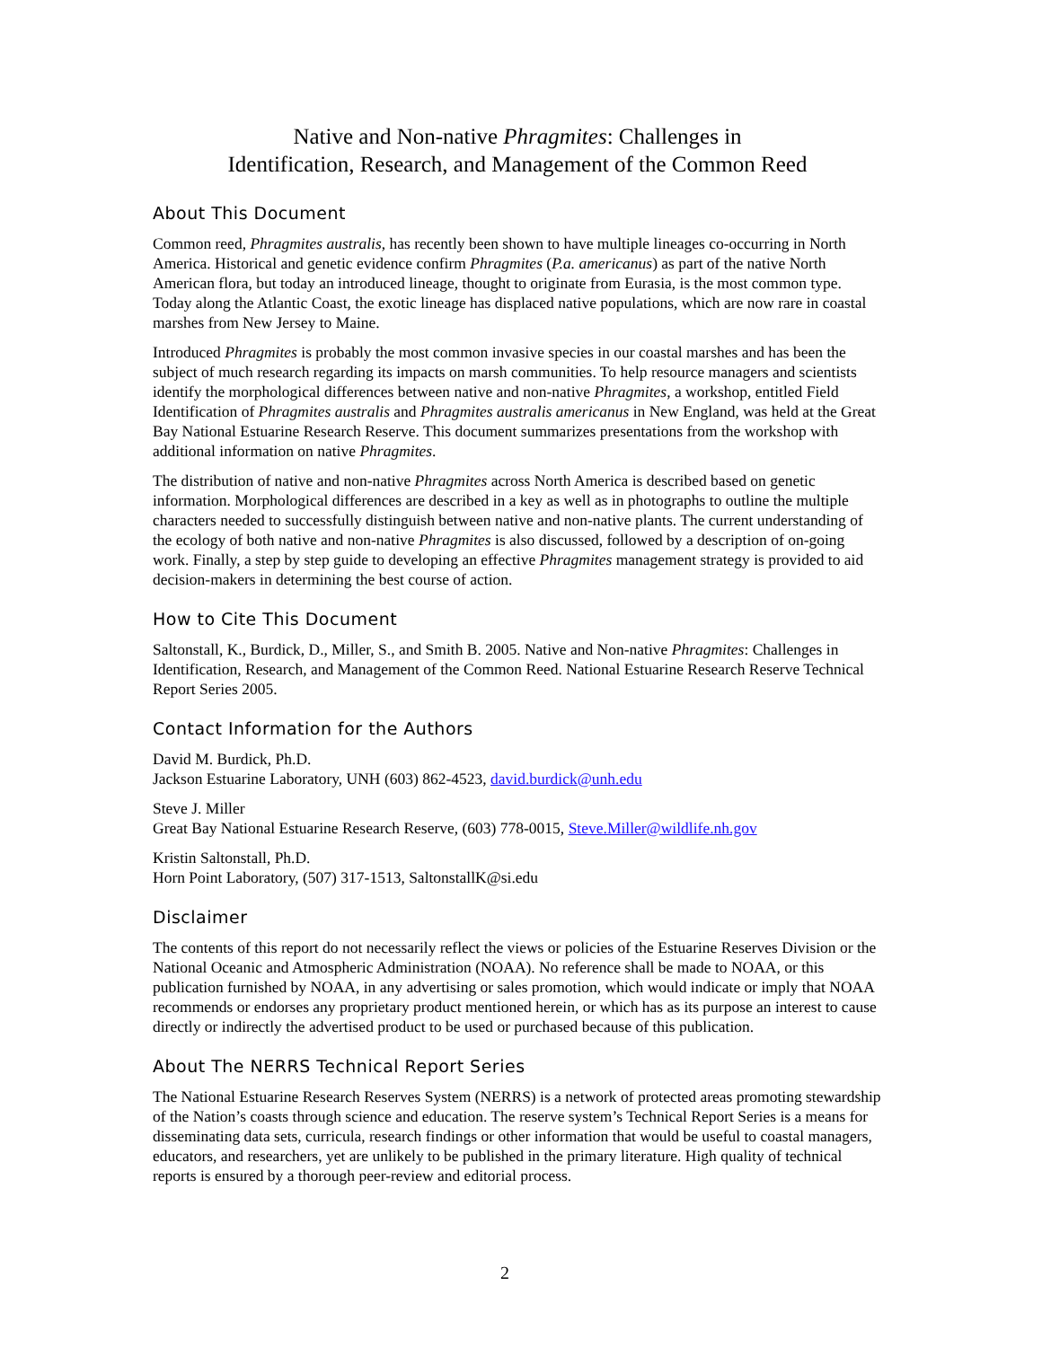Native and Non-native Phragmites: Challenges in
Identification, Research, and Management of the Common Reed
About This Document
Common reed, Phragmites australis, has recently been shown to have multiple lineages co-occurring in North America. Historical and genetic evidence confirm Phragmites (P.a. americanus) as part of the native North American flora, but today an introduced lineage, thought to originate from Eurasia, is the most common type. Today along the Atlantic Coast, the exotic lineage has displaced native populations, which are now rare in coastal marshes from New Jersey to Maine.
Introduced Phragmites is probably the most common invasive species in our coastal marshes and has been the subject of much research regarding its impacts on marsh communities. To help resource managers and scientists identify the morphological differences between native and non-native Phragmites, a workshop, entitled Field Identification of Phragmites australis and Phragmites australis americanus in New England, was held at the Great Bay National Estuarine Research Reserve. This document summarizes presentations from the workshop with additional information on native Phragmites.
The distribution of native and non-native Phragmites across North America is described based on genetic information. Morphological differences are described in a key as well as in photographs to outline the multiple characters needed to successfully distinguish between native and non-native plants. The current understanding of the ecology of both native and non-native Phragmites is also discussed, followed by a description of on-going work. Finally, a step by step guide to developing an effective Phragmites management strategy is provided to aid decision-makers in determining the best course of action.
How to Cite This Document
Saltonstall, K., Burdick, D., Miller, S., and Smith B. 2005. Native and Non-native Phragmites: Challenges in Identification, Research, and Management of the Common Reed. National Estuarine Research Reserve Technical Report Series 2005.
Contact Information for the Authors
David M. Burdick, Ph.D.
Jackson Estuarine Laboratory, UNH (603) 862-4523, david.burdick@unh.edu
Steve J. Miller
Great Bay National Estuarine Research Reserve, (603) 778-0015, Steve.Miller@wildlife.nh.gov
Kristin Saltonstall, Ph.D.
Horn Point Laboratory, (507) 317-1513, SaltonstallK@si.edu
Disclaimer
The contents of this report do not necessarily reflect the views or policies of the Estuarine Reserves Division or the National Oceanic and Atmospheric Administration (NOAA). No reference shall be made to NOAA, or this publication furnished by NOAA, in any advertising or sales promotion, which would indicate or imply that NOAA recommends or endorses any proprietary product mentioned herein, or which has as its purpose an interest to cause directly or indirectly the advertised product to be used or purchased because of this publication.
About The NERRS Technical Report Series
The National Estuarine Research Reserves System (NERRS) is a network of protected areas promoting stewardship of the Nation’s coasts through science and education. The reserve system’s Technical Report Series is a means for disseminating data sets, curricula, research findings or other information that would be useful to coastal managers, educators, and researchers, yet are unlikely to be published in the primary literature. High quality of technical reports is ensured by a thorough peer-review and editorial process.
2